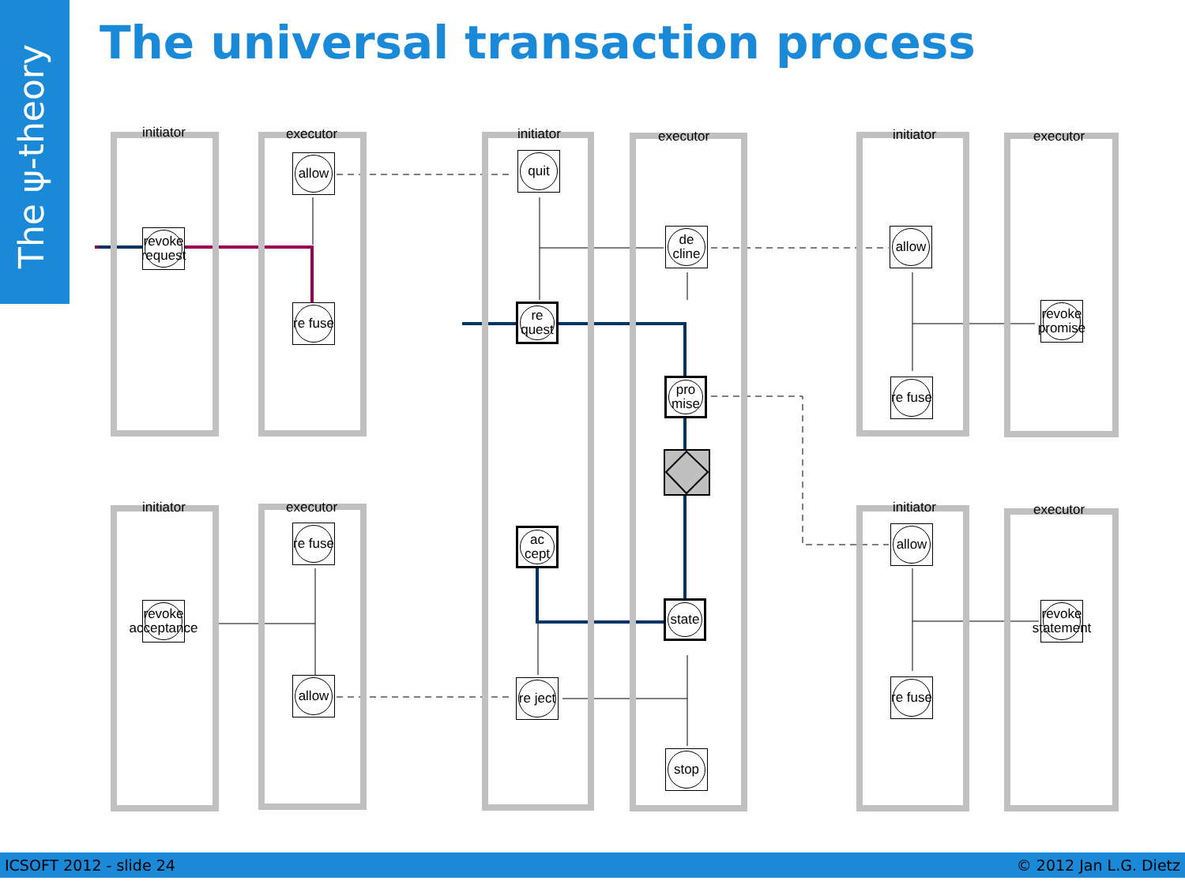The ψ-theory
The universal transaction process
initiator executor initiator executor initiator executor
initiator executor initiator executor
revoke request
allow
re fuse
quit
re quest
ac cept
re ject
de cline
pro mise
state
stop
allow
re fuse
revoke promise
re fuse
revoke acceptance
allow
allow
re fuse
revoke statement
ICSOFT 2012 - slide 24 © 2012 Jan L.G. Dietz